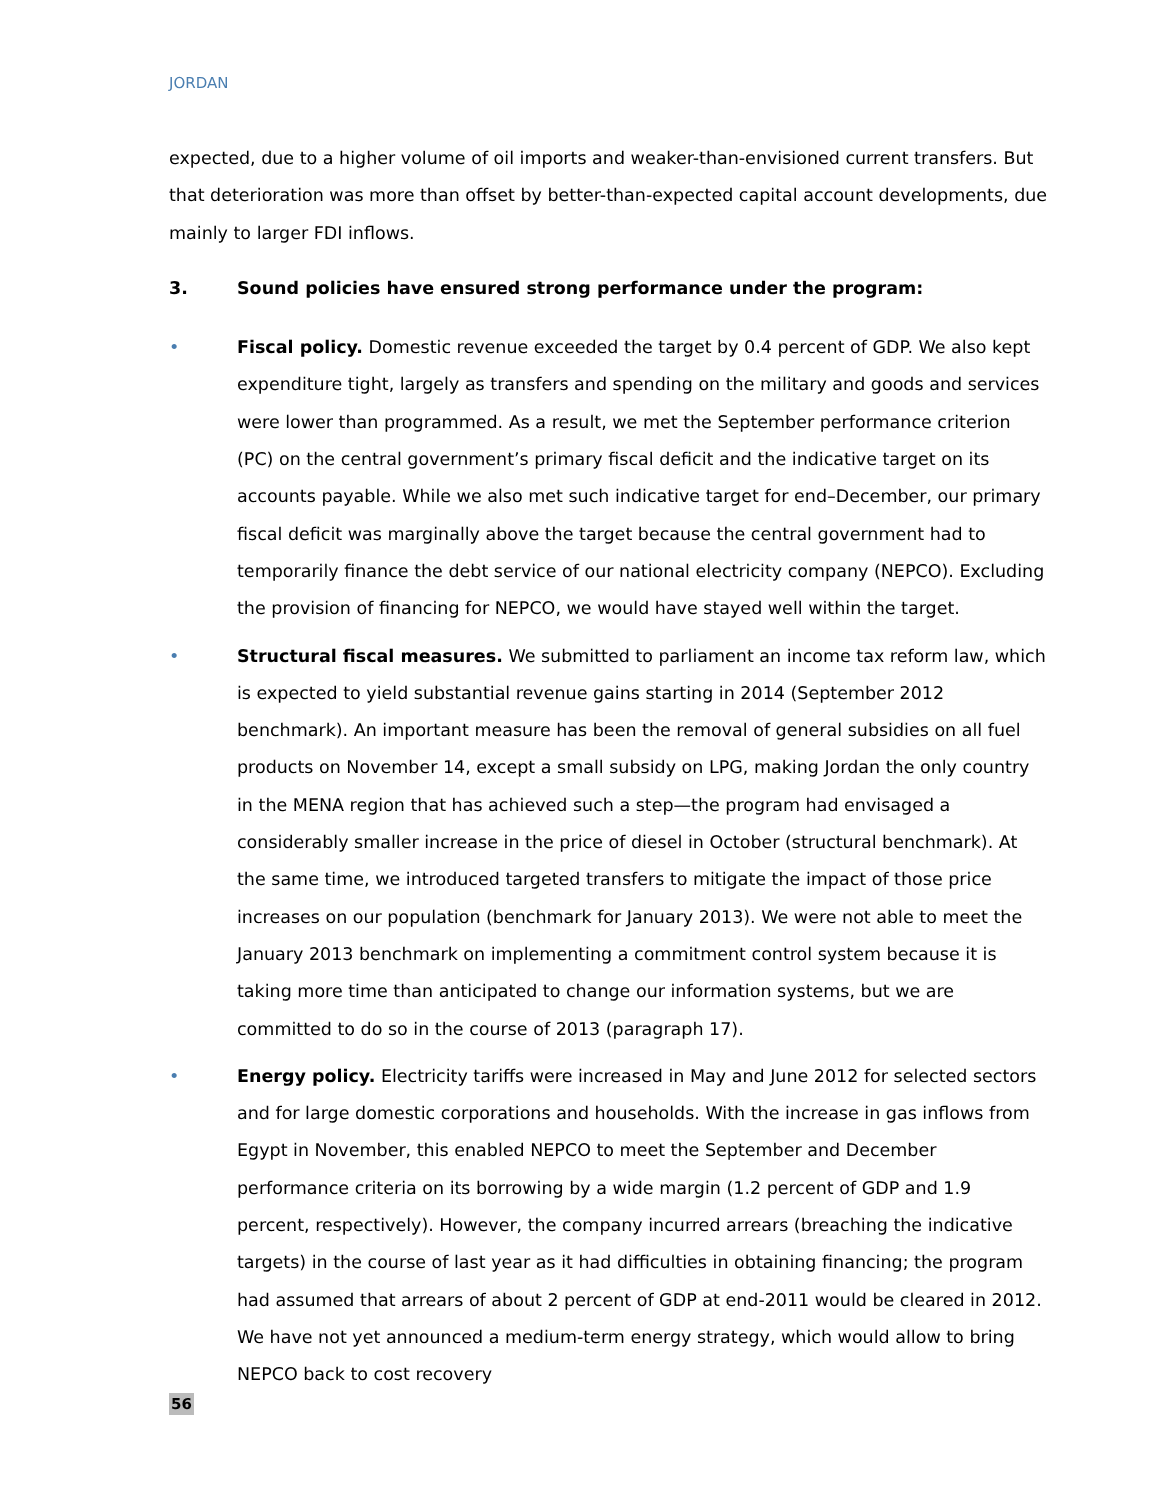JORDAN
expected, due to a higher volume of oil imports and weaker-than-envisioned current transfers. But that deterioration was more than offset by better-than-expected capital account developments, due mainly to larger FDI inflows.
3. Sound policies have ensured strong performance under the program:
• Fiscal policy. Domestic revenue exceeded the target by 0.4 percent of GDP. We also kept expenditure tight, largely as transfers and spending on the military and goods and services were lower than programmed. As a result, we met the September performance criterion (PC) on the central government’s primary fiscal deficit and the indicative target on its accounts payable. While we also met such indicative target for end–December, our primary fiscal deficit was marginally above the target because the central government had to temporarily finance the debt service of our national electricity company (NEPCO). Excluding the provision of financing for NEPCO, we would have stayed well within the target.
• Structural fiscal measures. We submitted to parliament an income tax reform law, which is expected to yield substantial revenue gains starting in 2014 (September 2012 benchmark). An important measure has been the removal of general subsidies on all fuel products on November 14, except a small subsidy on LPG, making Jordan the only country in the MENA region that has achieved such a step—the program had envisaged a considerably smaller increase in the price of diesel in October (structural benchmark). At the same time, we introduced targeted transfers to mitigate the impact of those price increases on our population (benchmark for January 2013). We were not able to meet the January 2013 benchmark on implementing a commitment control system because it is taking more time than anticipated to change our information systems, but we are committed to do so in the course of 2013 (paragraph 17).
• Energy policy. Electricity tariffs were increased in May and June 2012 for selected sectors and for large domestic corporations and households. With the increase in gas inflows from Egypt in November, this enabled NEPCO to meet the September and December performance criteria on its borrowing by a wide margin (1.2 percent of GDP and 1.9 percent, respectively). However, the company incurred arrears (breaching the indicative targets) in the course of last year as it had difficulties in obtaining financing; the program had assumed that arrears of about 2 percent of GDP at end-2011 would be cleared in 2012. We have not yet announced a medium-term energy strategy, which would allow to bring NEPCO back to cost recovery
56